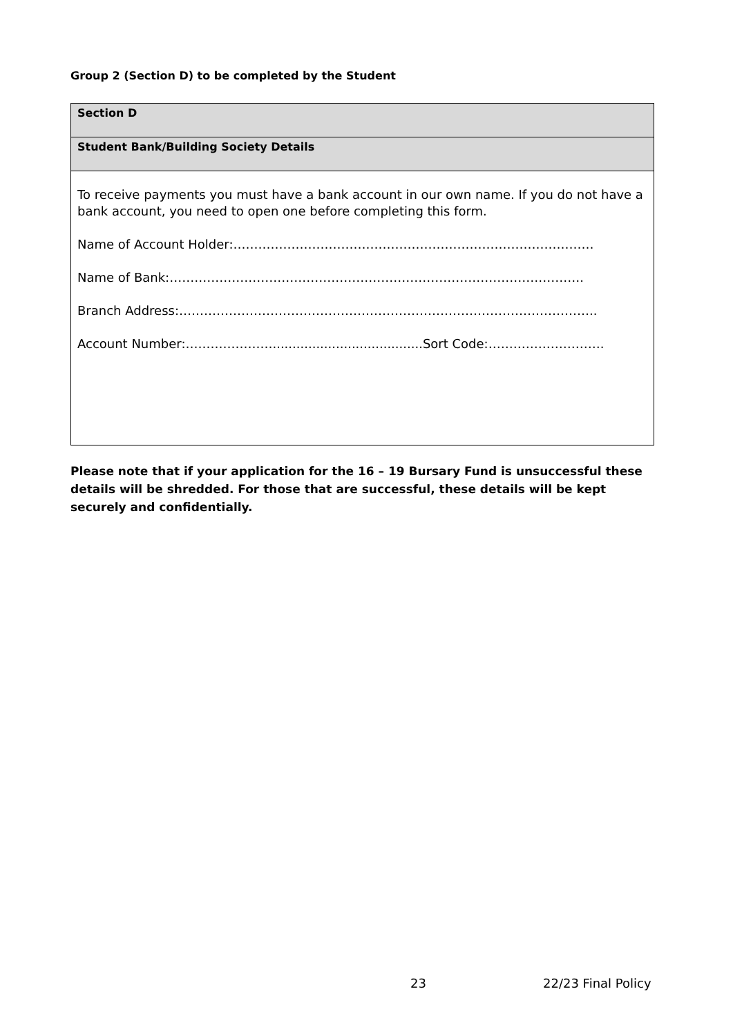Group 2 (Section D) to be completed by the Student
| Section D |
| Student Bank/Building Society Details |
| To receive payments you must have a bank account in our own name. If you do not have a bank account, you need to open one before completing this form. Name of Account Holder:…………………………………………………………………………… Name of Bank:………………………………………………………………………………………. Branch Address:……………………………………………………………………………………….. Account Number:…………………......................................Sort Code:………………………. |
Please note that if your application for the 16 – 19 Bursary Fund is unsuccessful these details will be shredded. For those that are successful, these details will be kept securely and confidentially.
23 22/23 Final Policy